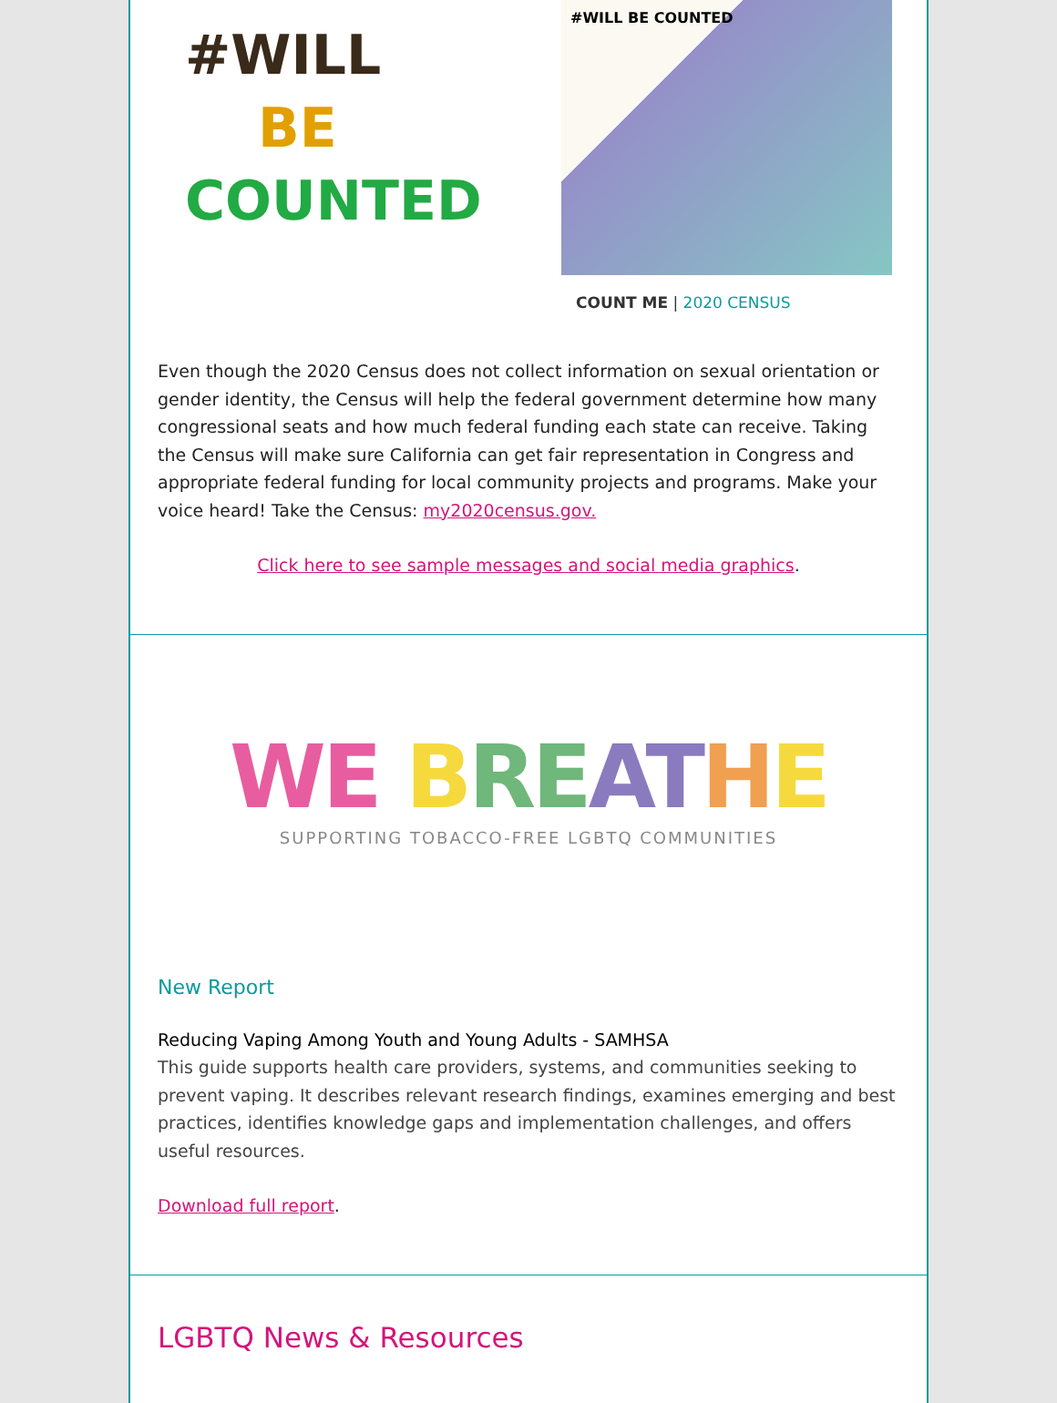#WILL
BE
COUNTED
#WILL BE COUNTED
COUNT ME | 2020 CENSUS
Even though the 2020 Census does not collect information on sexual orientation or gender identity, the Census will help the federal government determine how many congressional seats and how much federal funding each state can receive. Taking the Census will make sure California can get fair representation in Congress and appropriate federal funding for local community projects and programs. Make your voice heard! Take the Census: my2020census.gov.
Click here to see sample messages and social media graphics.
WE BRE AT HE
SUPPORTING TOBACCO-FREE LGBTQ COMMUNITIES
New Report
Reducing Vaping Among Youth and Young Adults - SAMHSA
This guide supports health care providers, systems, and communities seeking to prevent vaping. It describes relevant research findings, examines emerging and best practices, identifies knowledge gaps and implementation challenges, and offers useful resources.
Download full report.
LGBTQ News & Resources